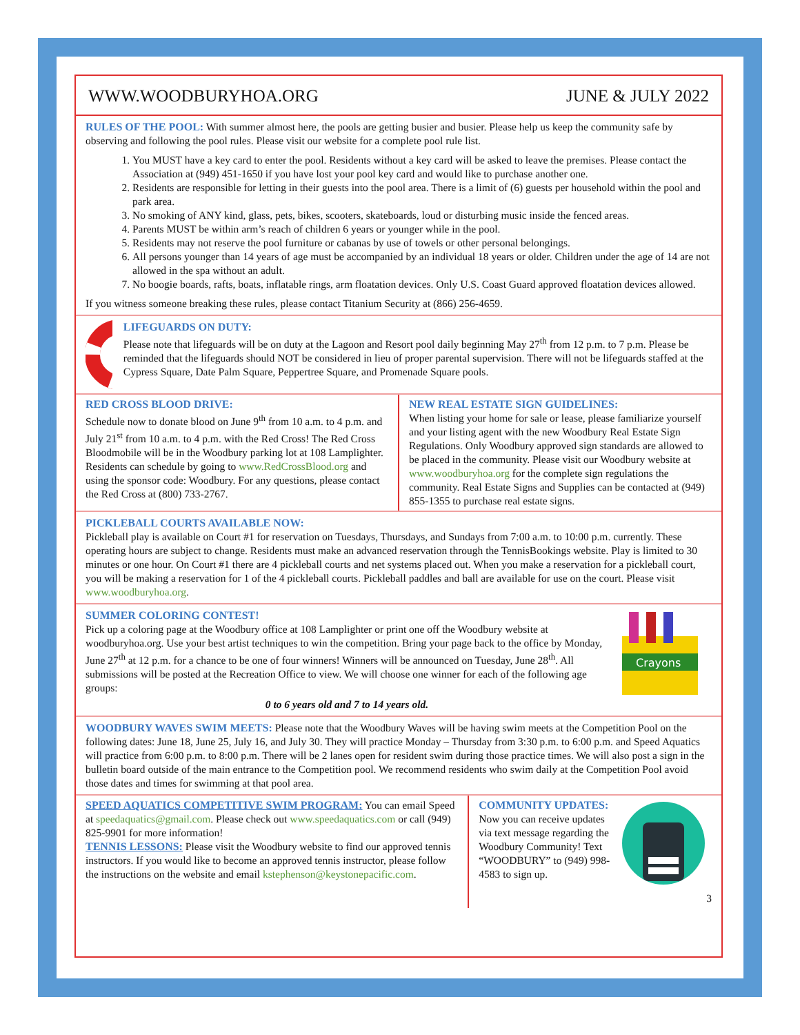WWW.WOODBURYHOA.ORG JUNE & JULY 2022
RULES OF THE POOL:
With summer almost here, the pools are getting busier and busier. Please help us keep the community safe by observing and following the pool rules. Please visit our website for a complete pool rule list.
1. You MUST have a key card to enter the pool. Residents without a key card will be asked to leave the premises. Please contact the Association at (949) 451-1650 if you have lost your pool key card and would like to purchase another one.
2. Residents are responsible for letting in their guests into the pool area. There is a limit of (6) guests per household within the pool and park area.
3. No smoking of ANY kind, glass, pets, bikes, scooters, skateboards, loud or disturbing music inside the fenced areas.
4. Parents MUST be within arm’s reach of children 6 years or younger while in the pool.
5. Residents may not reserve the pool furniture or cabanas by use of towels or other personal belongings.
6. All persons younger than 14 years of age must be accompanied by an individual 18 years or older. Children under the age of 14 are not allowed in the spa without an adult.
7. No boogie boards, rafts, boats, inflatable rings, arm floatation devices. Only U.S. Coast Guard approved floatation devices allowed.
If you witness someone breaking these rules, please contact Titanium Security at (866) 256-4659.
LIFEGUARDS ON DUTY:
Please note that lifeguards will be on duty at the Lagoon and Resort pool daily beginning May 27<sup>th</sup> from 12 p.m. to 7 p.m. Please be reminded that the lifeguards should NOT be considered in lieu of proper parental supervision. There will not be lifeguards staffed at the Cypress Square, Date Palm Square, Peppertree Square, and Promenade Square pools.
RED CROSS BLOOD DRIVE:
Schedule now to donate blood on June 9<sup>th</sup> from 10 a.m. to 4 p.m. and July 21<sup>st</sup> from 10 a.m. to 4 p.m. with the Red Cross! The Red Cross Bloodmobile will be in the Woodbury parking lot at 108 Lamplighter. Residents can schedule by going to www.RedCrossBlood.org and using the sponsor code: Woodbury. For any questions, please contact the Red Cross at (800) 733-2767.
NEW REAL ESTATE SIGN GUIDELINES:
When listing your home for sale or lease, please familiarize yourself and your listing agent with the new Woodbury Real Estate Sign Regulations. Only Woodbury approved sign standards are allowed to be placed in the community. Please visit our Woodbury website at www.woodburyhoa.org for the complete sign regulations the community. Real Estate Signs and Supplies can be contacted at (949) 855-1355 to purchase real estate signs.
PICKLEBALL COURTS AVAILABLE NOW:
Pickleball play is available on Court #1 for reservation on Tuesdays, Thursdays, and Sundays from 7:00 a.m. to 10:00 p.m. currently. These operating hours are subject to change. Residents must make an advanced reservation through the TennisBookings website. Play is limited to 30 minutes or one hour. On Court #1 there are 4 pickleball courts and net systems placed out. When you make a reservation for a pickleball court, you will be making a reservation for 1 of the 4 pickleball courts. Pickleball paddles and ball are available for use on the court. Please visit www.woodburyhoa.org.
SUMMER COLORING CONTEST!
Pick up a coloring page at the Woodbury office at 108 Lamplighter or print one off the Woodbury website at woodburyhoa.org. Use your best artist techniques to win the competition. Bring your page back to the office by Monday, June 27<sup>th</sup> at 12 p.m. for a chance to be one of four winners! Winners will be announced on Tuesday, June 28<sup>th</sup>. All submissions will be posted at the Recreation Office to view. We will choose one winner for each of the following age groups:
0 to 6 years old and 7 to 14 years old.
Crayons
WOODBURY WAVES SWIM MEETS:
Please note that the Woodbury Waves will be having swim meets at the Competition Pool on the following dates: June 18, June 25, July 16, and July 30. They will practice Monday – Thursday from 3:30 p.m. to 6:00 p.m. and Speed Aquatics will practice from 6:00 p.m. to 8:00 p.m. There will be 2 lanes open for resident swim during those practice times. We will also post a sign in the bulletin board outside of the main entrance to the Competition pool. We recommend residents who swim daily at the Competition Pool avoid those dates and times for swimming at that pool area.
SPEED AQUATICS COMPETITIVE SWIM PROGRAM:
You can email Speed at speedaquatics@gmail.com. Please check out www.speedaquatics.com or call (949) 825-9901 for more information!
TENNIS LESSONS:
Please visit the Woodbury website to find our approved tennis instructors. If you would like to become an approved tennis instructor, please follow the instructions on the website and email kstephenson@keystonepacific.com.
COMMUNITY UPDATES:
Now you can receive updates via text message regarding the Woodbury Community! Text “WOODBURY” to (949) 998-4583 to sign up.
3